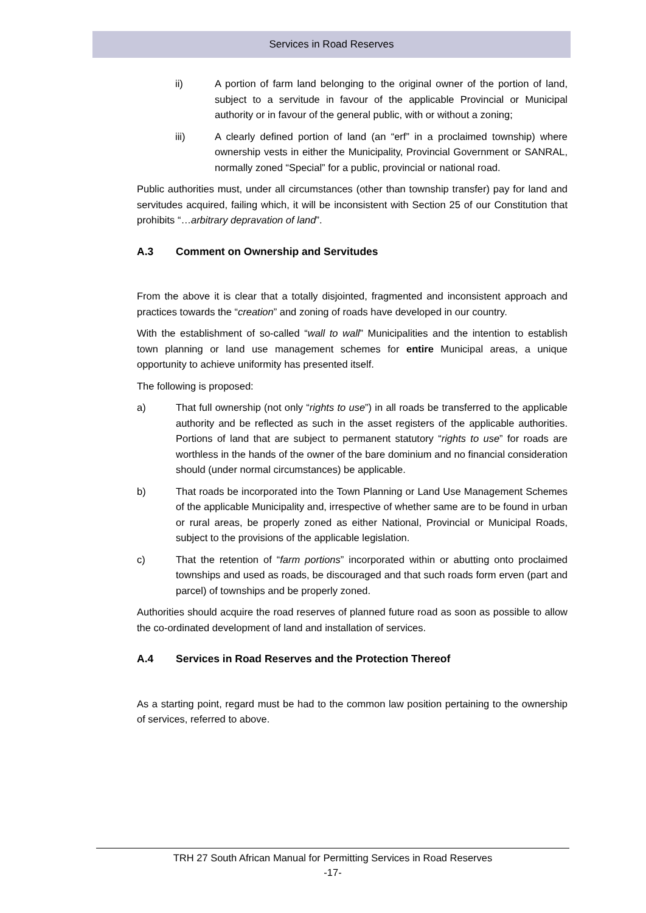Services in Road Reserves
ii) A portion of farm land belonging to the original owner of the portion of land, subject to a servitude in favour of the applicable Provincial or Municipal authority or in favour of the general public, with or without a zoning;
iii) A clearly defined portion of land (an “erf” in a proclaimed township) where ownership vests in either the Municipality, Provincial Government or SANRAL, normally zoned “Special” for a public, provincial or national road.
Public authorities must, under all circumstances (other than township transfer) pay for land and servitudes acquired, failing which, it will be inconsistent with Section 25 of our Constitution that prohibits “…arbitrary depravation of land”.
A.3 Comment on Ownership and Servitudes
From the above it is clear that a totally disjointed, fragmented and inconsistent approach and practices towards the “creation” and zoning of roads have developed in our country.
With the establishment of so-called “wall to wall” Municipalities and the intention to establish town planning or land use management schemes for entire Municipal areas, a unique opportunity to achieve uniformity has presented itself.
The following is proposed:
a) That full ownership (not only “rights to use”) in all roads be transferred to the applicable authority and be reflected as such in the asset registers of the applicable authorities. Portions of land that are subject to permanent statutory “rights to use” for roads are worthless in the hands of the owner of the bare dominium and no financial consideration should (under normal circumstances) be applicable.
b) That roads be incorporated into the Town Planning or Land Use Management Schemes of the applicable Municipality and, irrespective of whether same are to be found in urban or rural areas, be properly zoned as either National, Provincial or Municipal Roads, subject to the provisions of the applicable legislation.
c) That the retention of “farm portions” incorporated within or abutting onto proclaimed townships and used as roads, be discouraged and that such roads form erven (part and parcel) of townships and be properly zoned.
Authorities should acquire the road reserves of planned future road as soon as possible to allow the co-ordinated development of land and installation of services.
A.4 Services in Road Reserves and the Protection Thereof
As a starting point, regard must be had to the common law position pertaining to the ownership of services, referred to above.
TRH 27 South African Manual for Permitting Services in Road Reserves
-17-